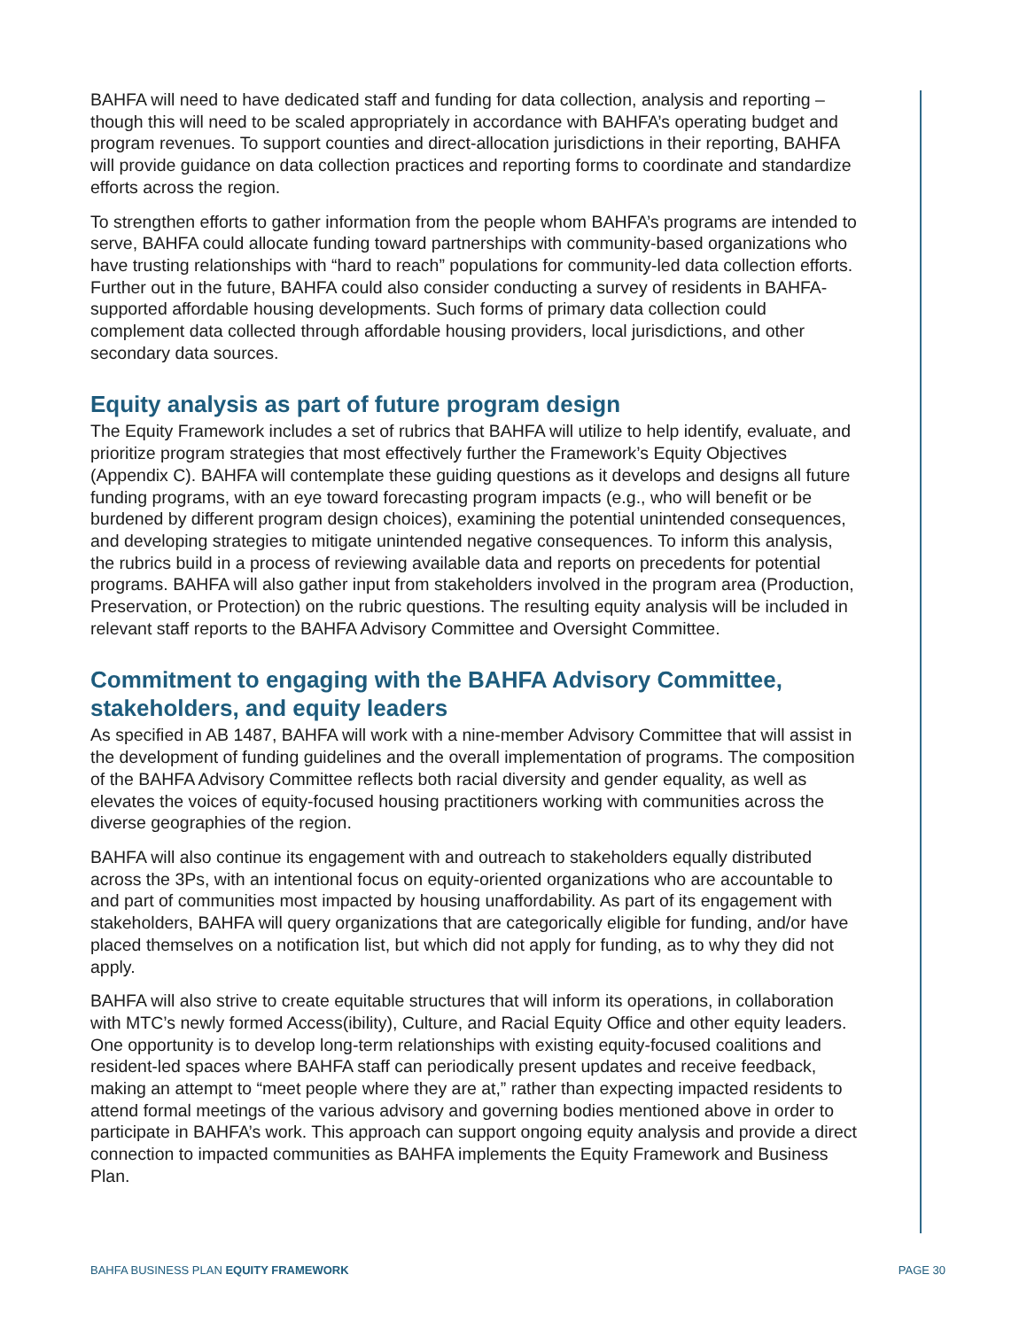BAHFA will need to have dedicated staff and funding for data collection, analysis and reporting – though this will need to be scaled appropriately in accordance with BAHFA’s operating budget and program revenues. To support counties and direct-allocation jurisdictions in their reporting, BAHFA will provide guidance on data collection practices and reporting forms to coordinate and standardize efforts across the region.
To strengthen efforts to gather information from the people whom BAHFA’s programs are intended to serve, BAHFA could allocate funding toward partnerships with community-based organizations who have trusting relationships with “hard to reach” populations for community-led data collection efforts. Further out in the future, BAHFA could also consider conducting a survey of residents in BAHFA-supported affordable housing developments. Such forms of primary data collection could complement data collected through affordable housing providers, local jurisdictions, and other secondary data sources.
Equity analysis as part of future program design
The Equity Framework includes a set of rubrics that BAHFA will utilize to help identify, evaluate, and prioritize program strategies that most effectively further the Framework’s Equity Objectives (Appendix C). BAHFA will contemplate these guiding questions as it develops and designs all future funding programs, with an eye toward forecasting program impacts (e.g., who will benefit or be burdened by different program design choices), examining the potential unintended consequences, and developing strategies to mitigate unintended negative consequences. To inform this analysis, the rubrics build in a process of reviewing available data and reports on precedents for potential programs. BAHFA will also gather input from stakeholders involved in the program area (Production, Preservation, or Protection) on the rubric questions. The resulting equity analysis will be included in relevant staff reports to the BAHFA Advisory Committee and Oversight Committee.
Commitment to engaging with the BAHFA Advisory Committee, stakeholders, and equity leaders
As specified in AB 1487, BAHFA will work with a nine-member Advisory Committee that will assist in the development of funding guidelines and the overall implementation of programs. The composition of the BAHFA Advisory Committee reflects both racial diversity and gender equality, as well as elevates the voices of equity-focused housing practitioners working with communities across the diverse geographies of the region.
BAHFA will also continue its engagement with and outreach to stakeholders equally distributed across the 3Ps, with an intentional focus on equity-oriented organizations who are accountable to and part of communities most impacted by housing unaffordability. As part of its engagement with stakeholders, BAHFA will query organizations that are categorically eligible for funding, and/or have placed themselves on a notification list, but which did not apply for funding, as to why they did not apply.
BAHFA will also strive to create equitable structures that will inform its operations, in collaboration with MTC’s newly formed Access(ibility), Culture, and Racial Equity Office and other equity leaders. One opportunity is to develop long-term relationships with existing equity-focused coalitions and resident-led spaces where BAHFA staff can periodically present updates and receive feedback, making an attempt to “meet people where they are at,” rather than expecting impacted residents to attend formal meetings of the various advisory and governing bodies mentioned above in order to participate in BAHFA’s work. This approach can support ongoing equity analysis and provide a direct connection to impacted communities as BAHFA implements the Equity Framework and Business Plan.
BAHFA BUSINESS PLAN EQUITY FRAMEWORK PAGE 30